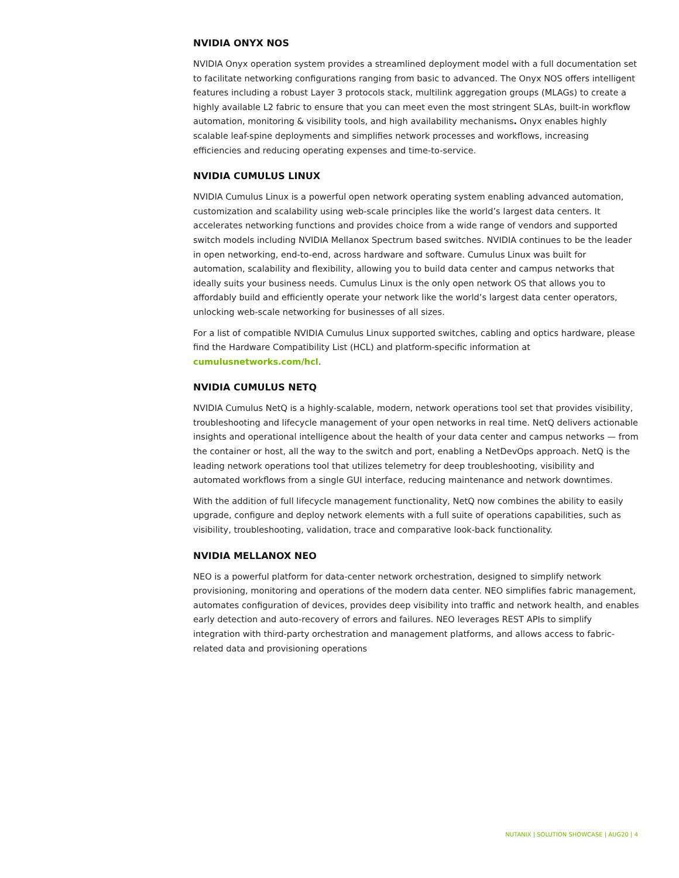NVIDIA ONYX NOS
NVIDIA Onyx operation system provides a streamlined deployment model with a full documentation set to facilitate networking configurations ranging from basic to advanced. The Onyx NOS offers intelligent features including a robust Layer 3 protocols stack, multilink aggregation groups (MLAGs) to create a highly available L2 fabric to ensure that you can meet even the most stringent SLAs, built-in workflow automation, monitoring & visibility tools, and high availability mechanisms. Onyx enables highly scalable leaf-spine deployments and simplifies network processes and workflows, increasing efficiencies and reducing operating expenses and time-to-service.
NVIDIA CUMULUS LINUX
NVIDIA Cumulus Linux is a powerful open network operating system enabling advanced automation, customization and scalability using web-scale principles like the world’s largest data centers. It accelerates networking functions and provides choice from a wide range of vendors and supported switch models including NVIDIA Mellanox Spectrum based switches. NVIDIA continues to be the leader in open networking, end-to-end, across hardware and software. Cumulus Linux was built for automation, scalability and flexibility, allowing you to build data center and campus networks that ideally suits your business needs. Cumulus Linux is the only open network OS that allows you to affordably build and efficiently operate your network like the world’s largest data center operators, unlocking web-scale networking for businesses of all sizes.
For a list of compatible NVIDIA Cumulus Linux supported switches, cabling and optics hardware, please find the Hardware Compatibility List (HCL) and platform-specific information at cumulusnetworks.com/hcl.
NVIDIA CUMULUS NETQ
NVIDIA Cumulus NetQ is a highly-scalable, modern, network operations tool set that provides visibility, troubleshooting and lifecycle management of your open networks in real time. NetQ delivers actionable insights and operational intelligence about the health of your data center and campus networks — from the container or host, all the way to the switch and port, enabling a NetDevOps approach. NetQ is the leading network operations tool that utilizes telemetry for deep troubleshooting, visibility and automated workflows from a single GUI interface, reducing maintenance and network downtimes.
With the addition of full lifecycle management functionality, NetQ now combines the ability to easily upgrade, configure and deploy network elements with a full suite of operations capabilities, such as visibility, troubleshooting, validation, trace and comparative look-back functionality.
NVIDIA MELLANOX NEO
NEO is a powerful platform for data-center network orchestration, designed to simplify network provisioning, monitoring and operations of the modern data center. NEO simplifies fabric management, automates configuration of devices, provides deep visibility into traffic and network health, and enables early detection and auto-recovery of errors and failures. NEO leverages REST APIs to simplify integration with third-party orchestration and management platforms, and allows access to fabric-related data and provisioning operations
NUTANIX | SOLUTION SHOWCASE | AUG20 | 4